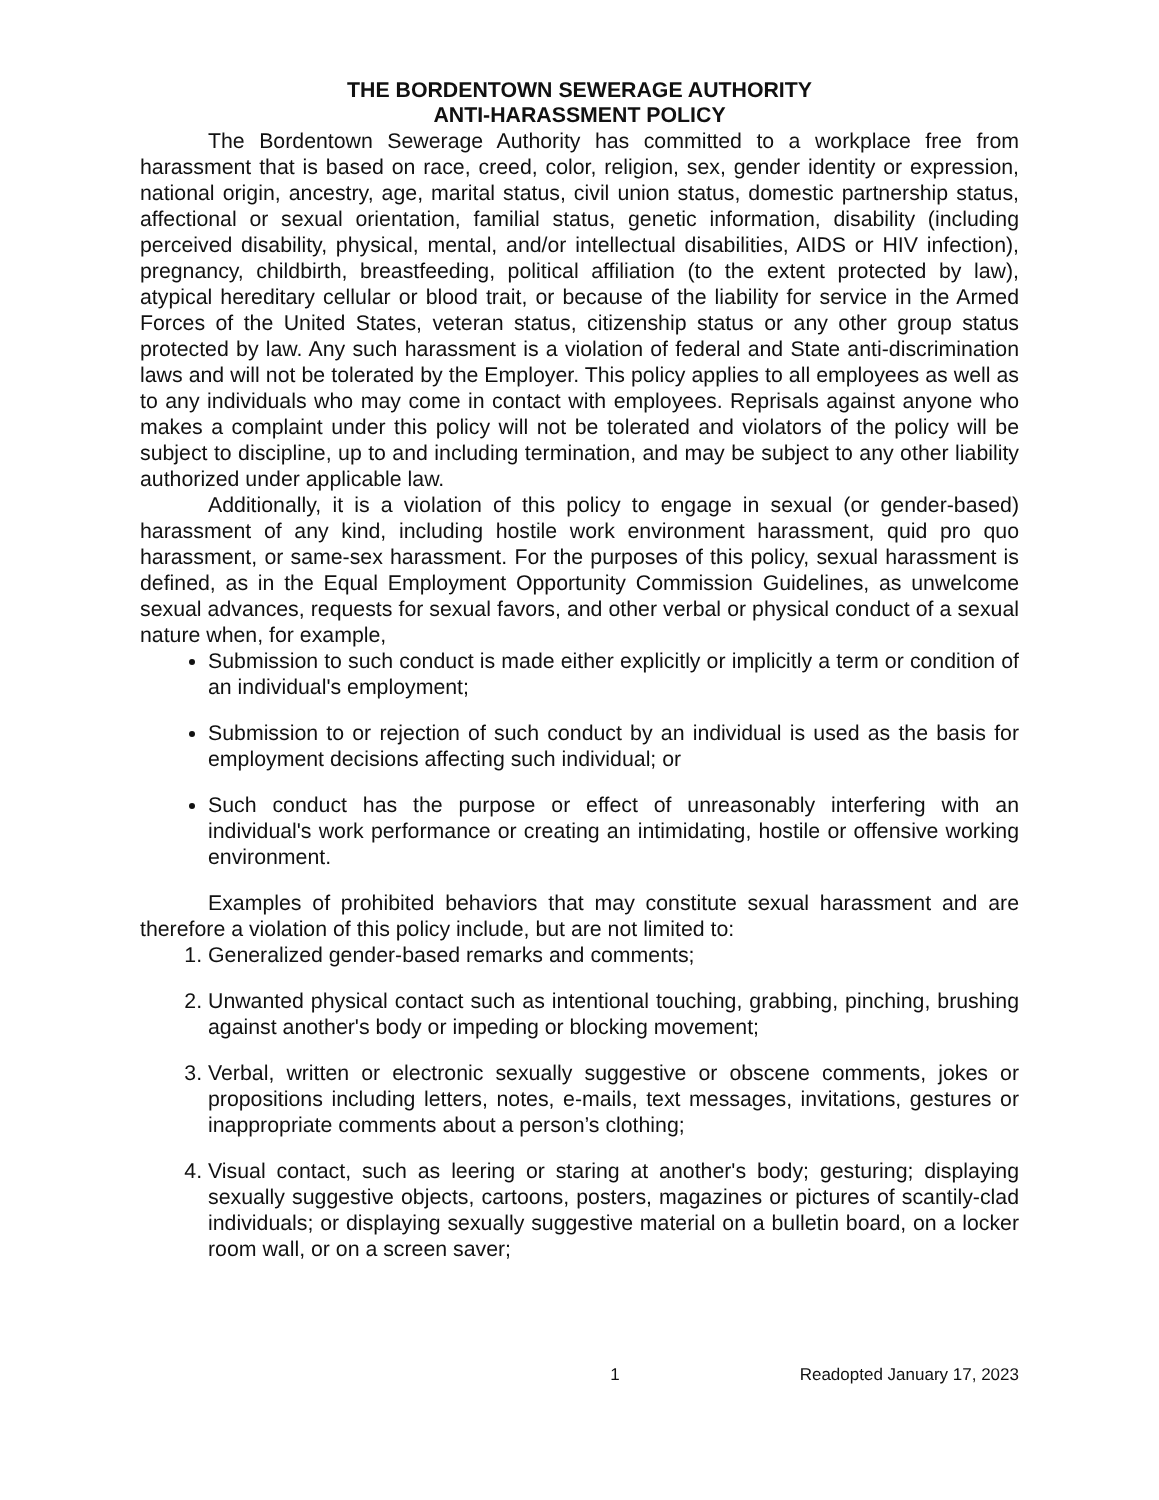THE BORDENTOWN SEWERAGE AUTHORITY
ANTI-HARASSMENT POLICY
The Bordentown Sewerage Authority has committed to a workplace free from harassment that is based on race, creed, color, religion, sex, gender identity or expression, national origin, ancestry, age, marital status, civil union status, domestic partnership status, affectional or sexual orientation, familial status, genetic information, disability (including perceived disability, physical, mental, and/or intellectual disabilities, AIDS or HIV infection), pregnancy, childbirth, breastfeeding, political affiliation (to the extent protected by law), atypical hereditary cellular or blood trait, or because of the liability for service in the Armed Forces of the United States, veteran status, citizenship status or any other group status protected by law. Any such harassment is a violation of federal and State anti-discrimination laws and will not be tolerated by the Employer. This policy applies to all employees as well as to any individuals who may come in contact with employees. Reprisals against anyone who makes a complaint under this policy will not be tolerated and violators of the policy will be subject to discipline, up to and including termination, and may be subject to any other liability authorized under applicable law.
Additionally, it is a violation of this policy to engage in sexual (or gender-based) harassment of any kind, including hostile work environment harassment, quid pro quo harassment, or same-sex harassment. For the purposes of this policy, sexual harassment is defined, as in the Equal Employment Opportunity Commission Guidelines, as unwelcome sexual advances, requests for sexual favors, and other verbal or physical conduct of a sexual nature when, for example,
Submission to such conduct is made either explicitly or implicitly a term or condition of an individual's employment;
Submission to or rejection of such conduct by an individual is used as the basis for employment decisions affecting such individual; or
Such conduct has the purpose or effect of unreasonably interfering with an individual's work performance or creating an intimidating, hostile or offensive working environment.
Examples of prohibited behaviors that may constitute sexual harassment and are therefore a violation of this policy include, but are not limited to:
1. Generalized gender-based remarks and comments;
2. Unwanted physical contact such as intentional touching, grabbing, pinching, brushing against another's body or impeding or blocking movement;
3. Verbal, written or electronic sexually suggestive or obscene comments, jokes or propositions including letters, notes, e-mails, text messages, invitations, gestures or inappropriate comments about a person’s clothing;
4. Visual contact, such as leering or staring at another's body; gesturing; displaying sexually suggestive objects, cartoons, posters, magazines or pictures of scantily-clad individuals; or displaying sexually suggestive material on a bulletin board, on a locker room wall, or on a screen saver;
1 Readopted January 17, 2023